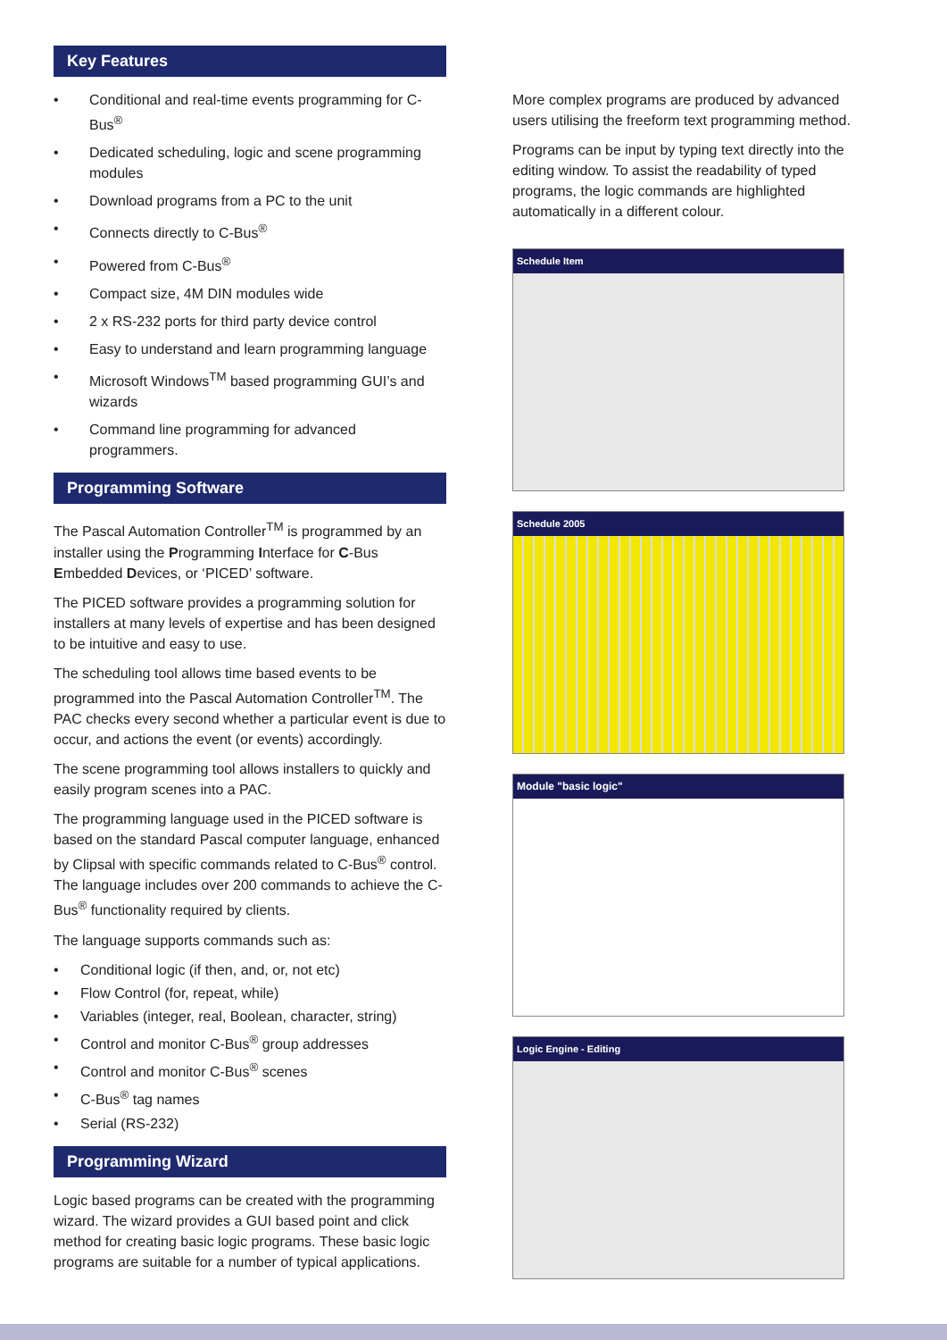Key Features
• Conditional and real-time events programming for C-Bus<sup>®</sup>
• Dedicated scheduling, logic and scene programming modules
• Download programs from a PC to the unit
• Connects directly to C-Bus<sup>®</sup>
• Powered from C-Bus<sup>®</sup>
• Compact size, 4M DIN modules wide
• 2 x RS-232 ports for third party device control
• Easy to understand and learn programming language
• Microsoft Windows<sup>TM</sup> based programming GUI’s and wizards
• Command line programming for advanced programmers.
Programming Software
The Pascal Automation Controller<sup>TM</sup> is programmed by an installer using the Programming Interface for C-Bus Embedded Devices, or ‘PICED’ software.
The PICED software provides a programming solution for installers at many levels of expertise and has been designed to be intuitive and easy to use.
The scheduling tool allows time based events to be programmed into the Pascal Automation Controller<sup>TM</sup>. The PAC checks every second whether a particular event is due to occur, and actions the event (or events) accordingly.
The scene programming tool allows installers to quickly and easily program scenes into a PAC.
The programming language used in the PICED software is based on the standard Pascal computer language, enhanced by Clipsal with specific commands related to C-Bus<sup>®</sup> control. The language includes over 200 commands to achieve the C-Bus<sup>®</sup> functionality required by clients.
The language supports commands such as:
• Conditional logic (if then, and, or, not etc)
• Flow Control (for, repeat, while)
• Variables (integer, real, Boolean, character, string)
• Control and monitor C-Bus<sup>®</sup> group addresses
• Control and monitor C-Bus<sup>®</sup> scenes
• C-Bus<sup>®</sup> tag names
• Serial (RS-232)
Programming Wizard
Logic based programs can be created with the programming wizard. The wizard provides a GUI based point and click method for creating basic logic programs. These basic logic programs are suitable for a number of typical applications.
More complex programs are produced by advanced users utilising the freeform text programming method.
Programs can be input by typing text directly into the editing window. To assist the readability of typed programs, the logic commands are highlighted automatically in a different colour.
Schedule Item
Schedule 2005
Module "basic logic"
Logic Engine - Editing